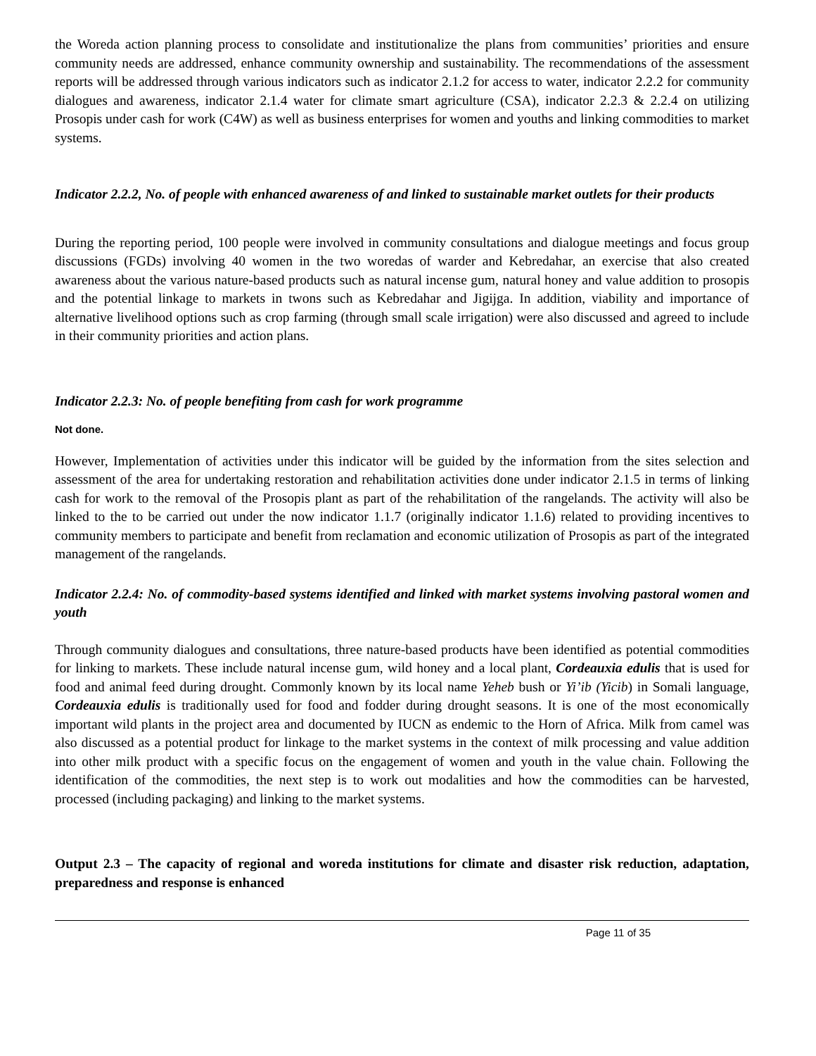the Woreda action planning process to consolidate and institutionalize the plans from communities’ priorities and ensure community needs are addressed, enhance community ownership and sustainability. The recommendations of the assessment reports will be addressed through various indicators such as indicator 2.1.2 for access to water, indicator 2.2.2 for community dialogues and awareness, indicator 2.1.4 water for climate smart agriculture (CSA), indicator 2.2.3 & 2.2.4 on utilizing Prosopis under cash for work (C4W) as well as business enterprises for women and youths and linking commodities to market systems.
Indicator 2.2.2, No. of people with enhanced awareness of and linked to sustainable market outlets for their products
During the reporting period, 100 people were involved in community consultations and dialogue meetings and focus group discussions (FGDs) involving 40 women in the two woredas of warder and Kebredahar, an exercise that also created awareness about the various nature-based products such as natural incense gum, natural honey and value addition to prosopis and the potential linkage to markets in twons such as Kebredahar and Jigijga. In addition, viability and importance of alternative livelihood options such as crop farming (through small scale irrigation) were also discussed and agreed to include in their community priorities and action plans.
Indicator 2.2.3: No. of people benefiting from cash for work programme
Not done.
However, Implementation of activities under this indicator will be guided by the information from the sites selection and assessment of the area for undertaking restoration and rehabilitation activities done under indicator 2.1.5 in terms of linking cash for work to the removal of the Prosopis plant as part of the rehabilitation of the rangelands. The activity will also be linked to the to be carried out under the now indicator 1.1.7 (originally indicator 1.1.6) related to providing incentives to community members to participate and benefit from reclamation and economic utilization of Prosopis as part of the integrated management of the rangelands.
Indicator 2.2.4: No. of commodity-based systems identified and linked with market systems involving pastoral women and youth
Through community dialogues and consultations, three nature-based products have been identified as potential commodities for linking to markets. These include natural incense gum, wild honey and a local plant, Cordeauxia edulis that is used for food and animal feed during drought. Commonly known by its local name Yeheb bush or Yi’ib (Yicib) in Somali language, Cordeauxia edulis is traditionally used for food and fodder during drought seasons. It is one of the most economically important wild plants in the project area and documented by IUCN as endemic to the Horn of Africa. Milk from camel was also discussed as a potential product for linkage to the market systems in the context of milk processing and value addition into other milk product with a specific focus on the engagement of women and youth in the value chain. Following the identification of the commodities, the next step is to work out modalities and how the commodities can be harvested, processed (including packaging) and linking to the market systems.
Output 2.3 – The capacity of regional and woreda institutions for climate and disaster risk reduction, adaptation, preparedness and response is enhanced
Page 11 of 35